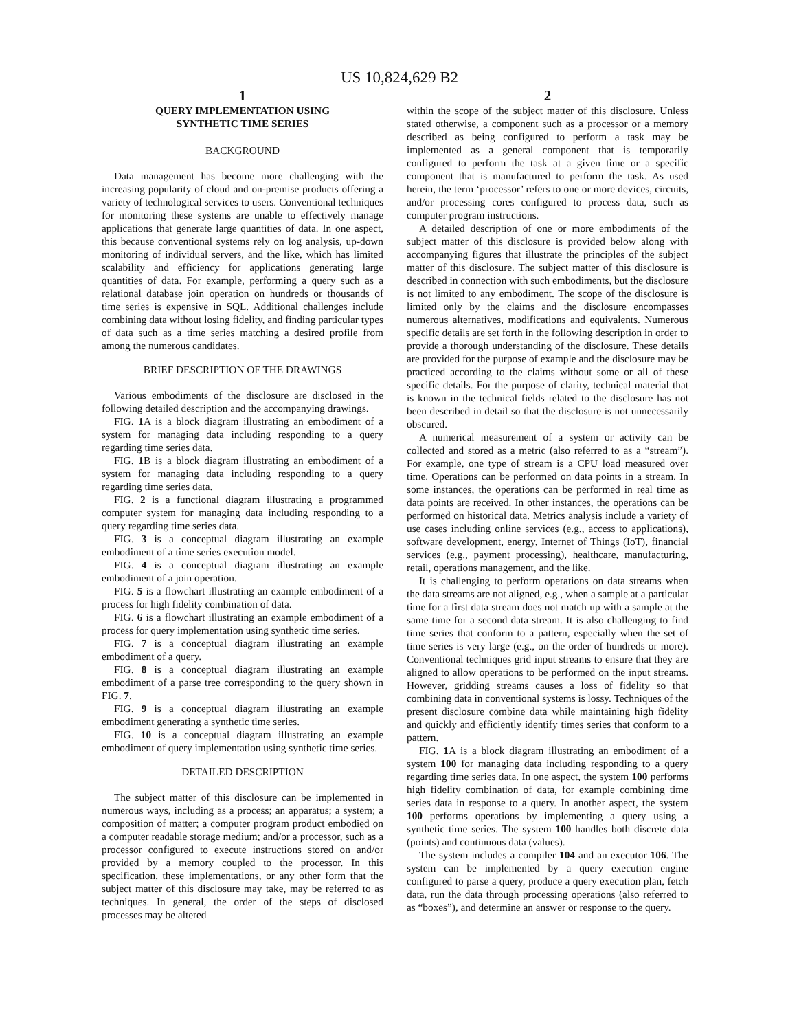US 10,824,629 B2
1
QUERY IMPLEMENTATION USING
SYNTHETIC TIME SERIES
BACKGROUND
Data management has become more challenging with the increasing popularity of cloud and on-premise products offering a variety of technological services to users. Conventional techniques for monitoring these systems are unable to effectively manage applications that generate large quantities of data. In one aspect, this because conventional systems rely on log analysis, up-down monitoring of individual servers, and the like, which has limited scalability and efficiency for applications generating large quantities of data. For example, performing a query such as a relational database join operation on hundreds or thousands of time series is expensive in SQL. Additional challenges include combining data without losing fidelity, and finding particular types of data such as a time series matching a desired profile from among the numerous candidates.
BRIEF DESCRIPTION OF THE DRAWINGS
Various embodiments of the disclosure are disclosed in the following detailed description and the accompanying drawings.
FIG. 1 A is a block diagram illustrating an embodiment of a system for managing data including responding to a query regarding time series data.
FIG. 1 B is a block diagram illustrating an embodiment of a system for managing data including responding to a query regarding time series data.
FIG. 2 is a functional diagram illustrating a programmed computer system for managing data including responding to a query regarding time series data.
FIG. 3 is a conceptual diagram illustrating an example embodiment of a time series execution model.
FIG. 4 is a conceptual diagram illustrating an example embodiment of a join operation.
FIG. 5 is a flowchart illustrating an example embodiment of a process for high fidelity combination of data.
FIG. 6 is a flowchart illustrating an example embodiment of a process for query implementation using synthetic time series.
FIG. 7 is a conceptual diagram illustrating an example embodiment of a query.
FIG. 8 is a conceptual diagram illustrating an example embodiment of a parse tree corresponding to the query shown in FIG. 7.
FIG. 9 is a conceptual diagram illustrating an example embodiment generating a synthetic time series.
FIG. 10 is a conceptual diagram illustrating an example embodiment of query implementation using synthetic time series.
DETAILED DESCRIPTION
The subject matter of this disclosure can be implemented in numerous ways, including as a process; an apparatus; a system; a composition of matter; a computer program product embodied on a computer readable storage medium; and/or a processor, such as a processor configured to execute instructions stored on and/or provided by a memory coupled to the processor. In this specification, these implementations, or any other form that the subject matter of this disclosure may take, may be referred to as techniques. In general, the order of the steps of disclosed processes may be altered
2
within the scope of the subject matter of this disclosure. Unless stated otherwise, a component such as a processor or a memory described as being configured to perform a task may be implemented as a general component that is temporarily configured to perform the task at a given time or a specific component that is manufactured to perform the task. As used herein, the term ‘processor’ refers to one or more devices, circuits, and/or processing cores configured to process data, such as computer program instructions.
A detailed description of one or more embodiments of the subject matter of this disclosure is provided below along with accompanying figures that illustrate the principles of the subject matter of this disclosure. The subject matter of this disclosure is described in connection with such embodiments, but the disclosure is not limited to any embodiment. The scope of the disclosure is limited only by the claims and the disclosure encompasses numerous alternatives, modifications and equivalents. Numerous specific details are set forth in the following description in order to provide a thorough understanding of the disclosure. These details are provided for the purpose of example and the disclosure may be practiced according to the claims without some or all of these specific details. For the purpose of clarity, technical material that is known in the technical fields related to the disclosure has not been described in detail so that the disclosure is not unnecessarily obscured.
A numerical measurement of a system or activity can be collected and stored as a metric (also referred to as a “stream”). For example, one type of stream is a CPU load measured over time. Operations can be performed on data points in a stream. In some instances, the operations can be performed in real time as data points are received. In other instances, the operations can be performed on historical data. Metrics analysis include a variety of use cases including online services (e.g., access to applications), software development, energy, Internet of Things (IoT), financial services (e.g., payment processing), healthcare, manufacturing, retail, operations management, and the like.
It is challenging to perform operations on data streams when the data streams are not aligned, e.g., when a sample at a particular time for a first data stream does not match up with a sample at the same time for a second data stream. It is also challenging to find time series that conform to a pattern, especially when the set of time series is very large (e.g., on the order of hundreds or more). Conventional techniques grid input streams to ensure that they are aligned to allow operations to be performed on the input streams. However, gridding streams causes a loss of fidelity so that combining data in conventional systems is lossy. Techniques of the present disclosure combine data while maintaining high fidelity and quickly and efficiently identify times series that conform to a pattern.
FIG. 1 A is a block diagram illustrating an embodiment of a system 100 for managing data including responding to a query regarding time series data. In one aspect, the system 100 performs high fidelity combination of data, for example combining time series data in response to a query. In another aspect, the system 100 performs operations by implementing a query using a synthetic time series. The system 100 handles both discrete data (points) and continuous data (values).
The system includes a compiler 104 and an executor 106. The system can be implemented by a query execution engine configured to parse a query, produce a query execution plan, fetch data, run the data through processing operations (also referred to as “boxes”), and determine an answer or response to the query.